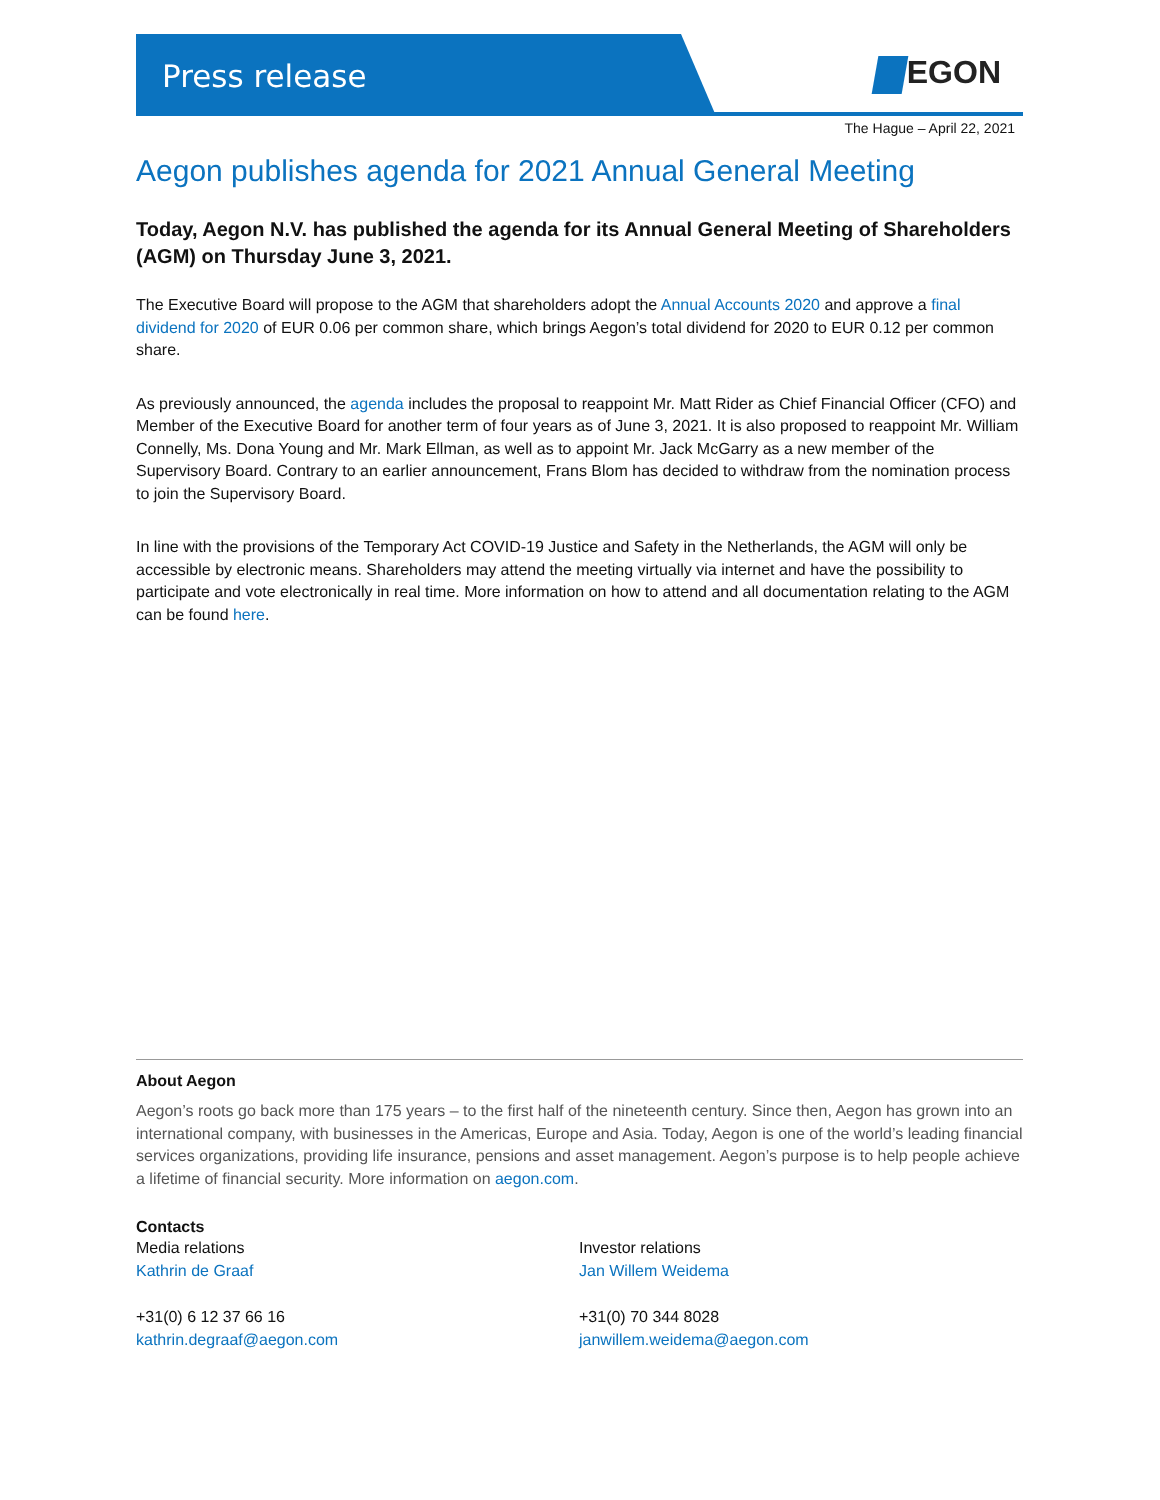Press release
EGON
The Hague – April 22, 2021
Aegon publishes agenda for 2021 Annual General Meeting
Today, Aegon N.V. has published the agenda for its Annual General Meeting of Shareholders (AGM) on Thursday June 3, 2021.
The Executive Board will propose to the AGM that shareholders adopt the Annual Accounts 2020 and approve a final dividend for 2020 of EUR 0.06 per common share, which brings Aegon’s total dividend for 2020 to EUR 0.12 per common share.
As previously announced, the agenda includes the proposal to reappoint Mr. Matt Rider as Chief Financial Officer (CFO) and Member of the Executive Board for another term of four years as of June 3, 2021. It is also proposed to reappoint Mr. William Connelly, Ms. Dona Young and Mr. Mark Ellman, as well as to appoint Mr. Jack McGarry as a new member of the Supervisory Board. Contrary to an earlier announcement, Frans Blom has decided to withdraw from the nomination process to join the Supervisory Board.
In line with the provisions of the Temporary Act COVID-19 Justice and Safety in the Netherlands, the AGM will only be accessible by electronic means. Shareholders may attend the meeting virtually via internet and have the possibility to participate and vote electronically in real time. More information on how to attend and all documentation relating to the AGM can be found here.
About Aegon
Aegon’s roots go back more than 175 years – to the first half of the nineteenth century. Since then, Aegon has grown into an international company, with businesses in the Americas, Europe and Asia. Today, Aegon is one of the world’s leading financial services organizations, providing life insurance, pensions and asset management. Aegon’s purpose is to help people achieve a lifetime of financial security. More information on aegon.com.
Contacts
Media relations
Kathrin de Graaf
+31(0) 6 12 37 66 16
kathrin.degraaf@aegon.com
Investor relations
Jan Willem Weidema
+31(0) 70 344 8028
janwillem.weidema@aegon.com